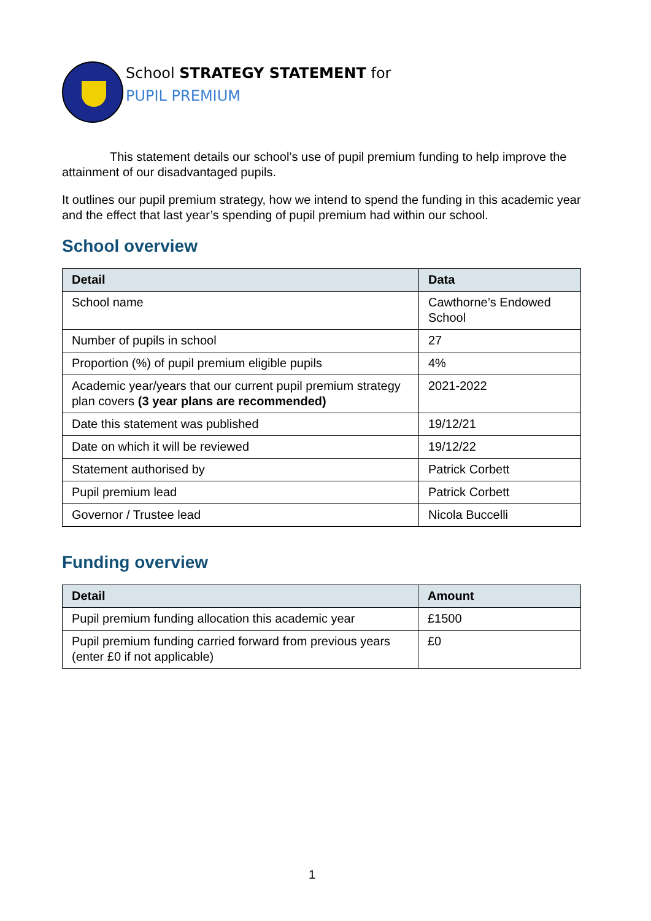School STRATEGY STATEMENT for
PUPIL PREMIUM
This statement details our school’s use of pupil premium funding to help improve the attainment of our disadvantaged pupils.
It outlines our pupil premium strategy, how we intend to spend the funding in this academic year and the effect that last year’s spending of pupil premium had within our school.
School overview
| Detail | Data |
| --- | --- |
| School name | Cawthorne’s Endowed School |
| Number of pupils in school | 27 |
| Proportion (%) of pupil premium eligible pupils | 4% |
| Academic year/years that our current pupil premium strategy plan covers (3 year plans are recommended) | 2021-2022 |
| Date this statement was published | 19/12/21 |
| Date on which it will be reviewed | 19/12/22 |
| Statement authorised by | Patrick Corbett |
| Pupil premium lead | Patrick Corbett |
| Governor / Trustee lead | Nicola Buccelli |
Funding overview
| Detail | Amount |
| --- | --- |
| Pupil premium funding allocation this academic year | £1500 |
| Pupil premium funding carried forward from previous years (enter £0 if not applicable) | £0 |
1